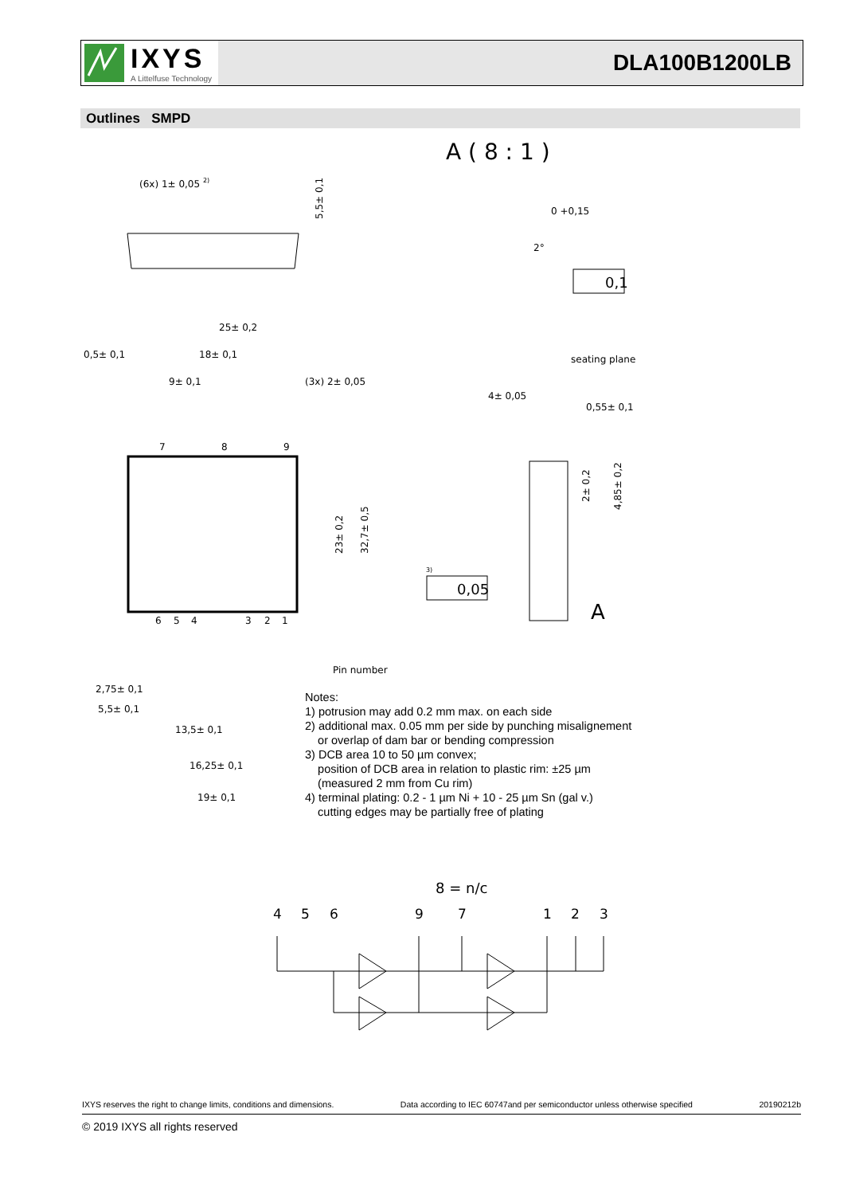IXYS
A Littelfuse Technology
DLA100B1200LB
Outlines SMPD
A ( 8 : 1 )
(6x) 1± 0,05 2)
25± 0,2
18± 0,1
0,5± 0,1
9± 0,1
(3x) 2± 0,05
7
8
9
6
5
4
3
2
1
Pin number
2,75± 0,1
5,5± 0,1
13,5± 0,1
16,25± 0,1
19± 0,1
23± 0,2
32,7± 0,5
5,5± 0,1
0 +0,15
2°
0,1
seating plane
4± 0,05
0,55± 0,1
2± 0,2
4,85± 0,2
3)
0,05
A
8 = n/c
4
5
6
9
7
1
2
3
Notes:
1) potrusion may add 0.2 mm max. on each side
2) additional max. 0.05 mm per side by punching misalignement
or overlap of dam bar or bending compression
3) DCB area 10 to 50 µm convex;
position of DCB area in relation to plastic rim: ±25 µm
(measured 2 mm from Cu rim)
4) terminal plating: 0.2 - 1 µm Ni + 10 - 25 µm Sn (gal v.)
cutting edges may be partially free of plating
IXYS reserves the right to change limits, conditions and dimensions. Data according to IEC 60747and per semiconductor unless otherwise specified 20190212b
© 2019 IXYS all rights reserved